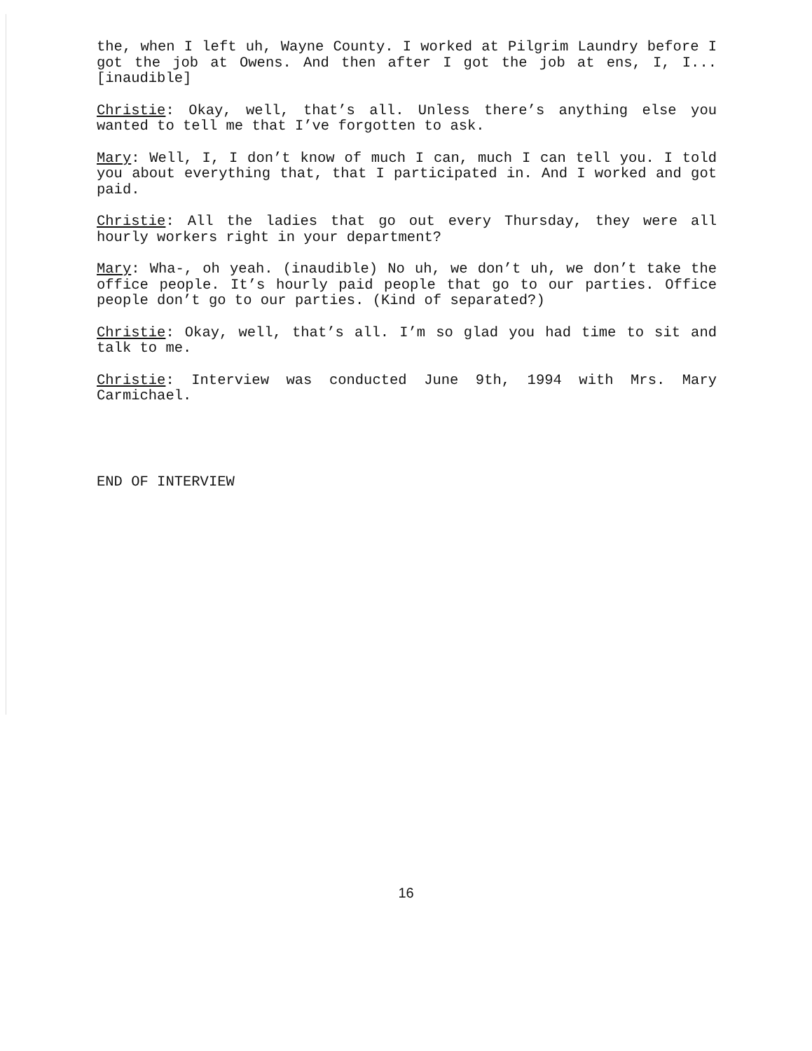the, when I left uh, Wayne County. I worked at Pilgrim Laundry before I got the job at Owens. And then after I got the job at ens, I, I...[inaudible]
Christie: Okay, well, that’s all. Unless there’s anything else you wanted to tell me that I’ve forgotten to ask.
Mary: Well, I, I don’t know of much I can, much I can tell you. I told you about everything that, that I participated in. And I worked and got paid.
Christie: All the ladies that go out every Thursday, they were all hourly workers right in your department?
Mary: Wha-, oh yeah. (inaudible) No uh, we don’t uh, we don’t take the office people. It’s hourly paid people that go to our parties. Office people don’t go to our parties. (Kind of separated?)
Christie: Okay, well, that’s all. I’m so glad you had time to sit and talk to me.
Christie: Interview was conducted June 9th, 1994 with Mrs. Mary Carmichael.
END OF INTERVIEW
16